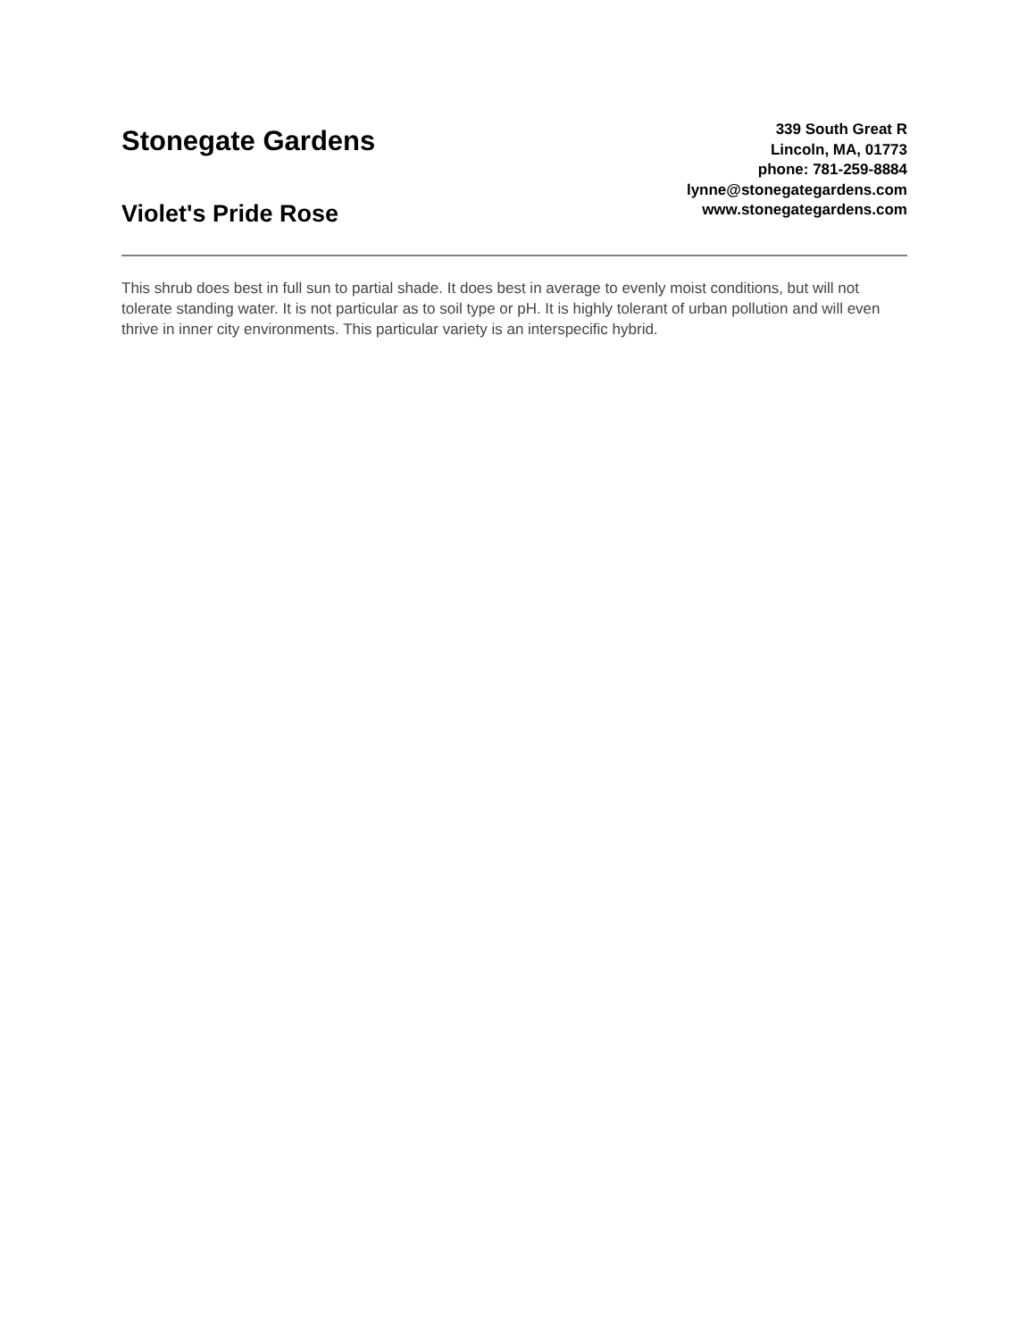Stonegate Gardens
Violet's Pride Rose
339 South Great R
Lincoln, MA, 01773
phone: 781-259-8884
lynne@stonegategardens.com
www.stonegategardens.com
This shrub does best in full sun to partial shade. It does best in average to evenly moist conditions, but will not tolerate standing water. It is not particular as to soil type or pH. It is highly tolerant of urban pollution and will even thrive in inner city environments. This particular variety is an interspecific hybrid.